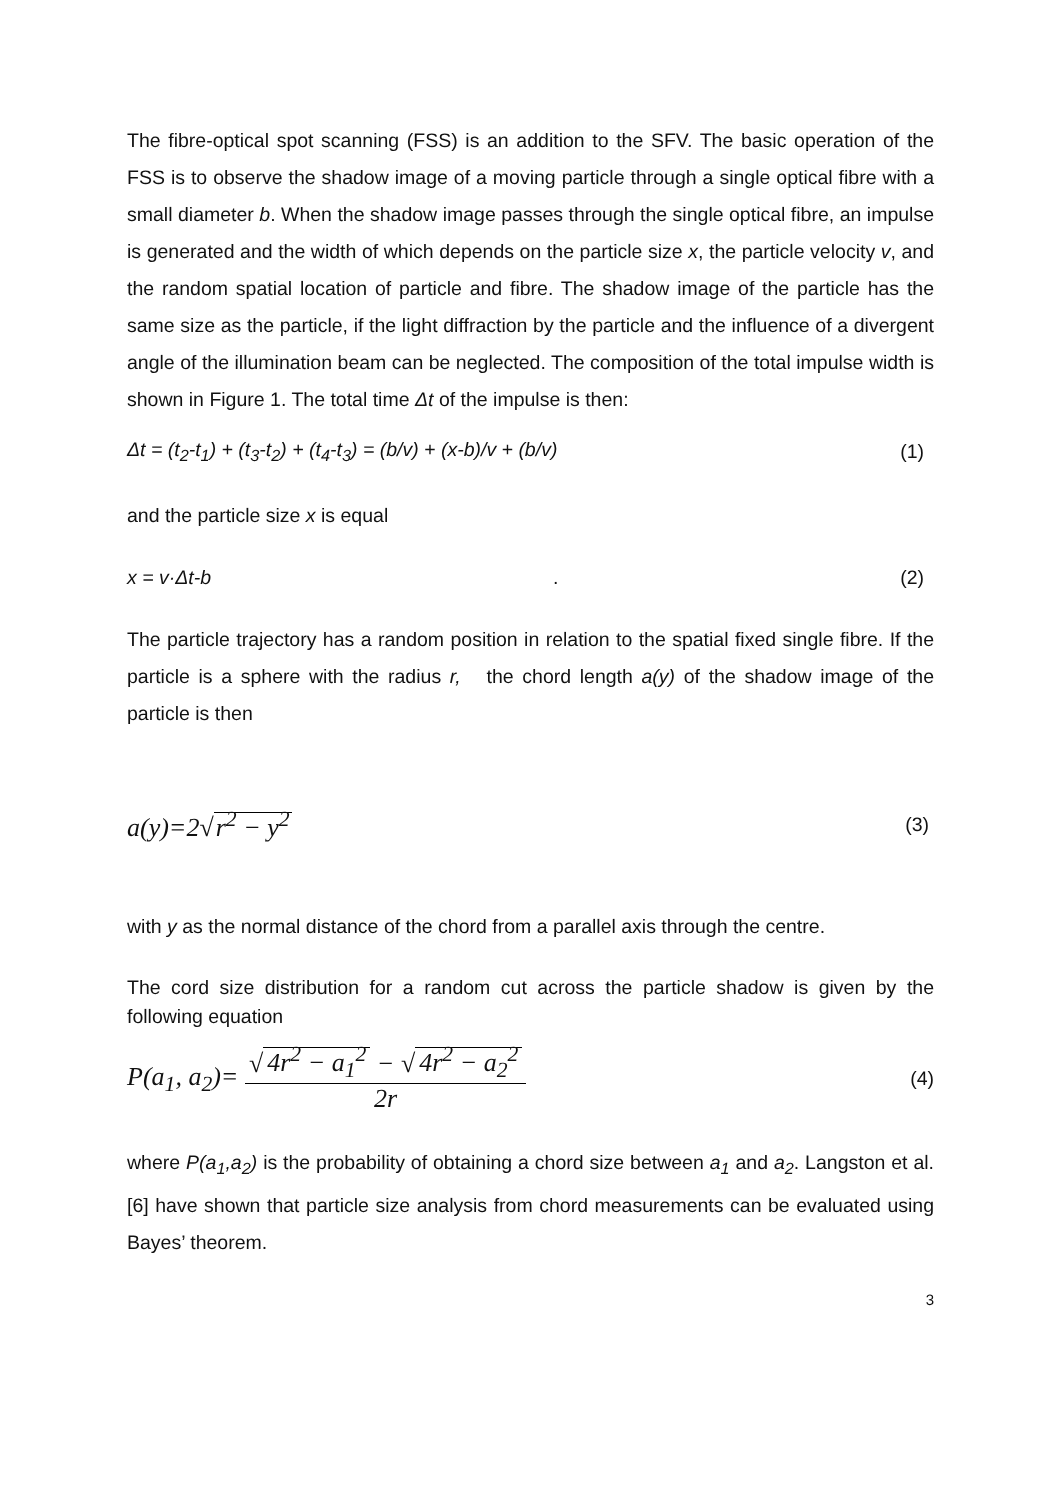The fibre-optical spot scanning (FSS) is an addition to the SFV. The basic operation of the FSS is to observe the shadow image of a moving particle through a single optical fibre with a small diameter b. When the shadow image passes through the single optical fibre, an impulse is generated and the width of which depends on the particle size x, the particle velocity v, and the random spatial location of particle and fibre. The shadow image of the particle has the same size as the particle, if the light diffraction by the particle and the influence of a divergent angle of the illumination beam can be neglected. The composition of the total impulse width is shown in Figure 1. The total time Δt of the impulse is then:
Δt = (t<sub>2</sub>-t<sub>1</sub>) + (t<sub>3</sub>-t<sub>2</sub>) + (t<sub>4</sub>-t<sub>3</sub>) = (b/v) + (x-b)/v + (b/v) (1)
and the particle size x is equal
x = v·Δt-b . (2)
The particle trajectory has a random position in relation to the spatial fixed single fibre. If the particle is a sphere with the radius r, the chord length a(y) of the shadow image of the particle is then
a(y)=2√r<sup>2</sup> − y<sup>2</sup> (3)
with y as the normal distance of the chord from a parallel axis through the centre.
The cord size distribution for a random cut across the particle shadow is given by the following equation
P(a<sub>1</sub>, a<sub>2</sub>)= √ 4r<sup>2</sup> − a<sub>1</sub><sup>2</sup> − √ 4r<sup>2</sup> − a<sub>2</sub><sup>2</sup> 2r (4)
where P(a<sub>1</sub>,a<sub>2</sub>) is the probability of obtaining a chord size between a<sub>1</sub> and a<sub>2</sub>. Langston et al. [6] have shown that particle size analysis from chord measurements can be evaluated using Bayes’ theorem.
3